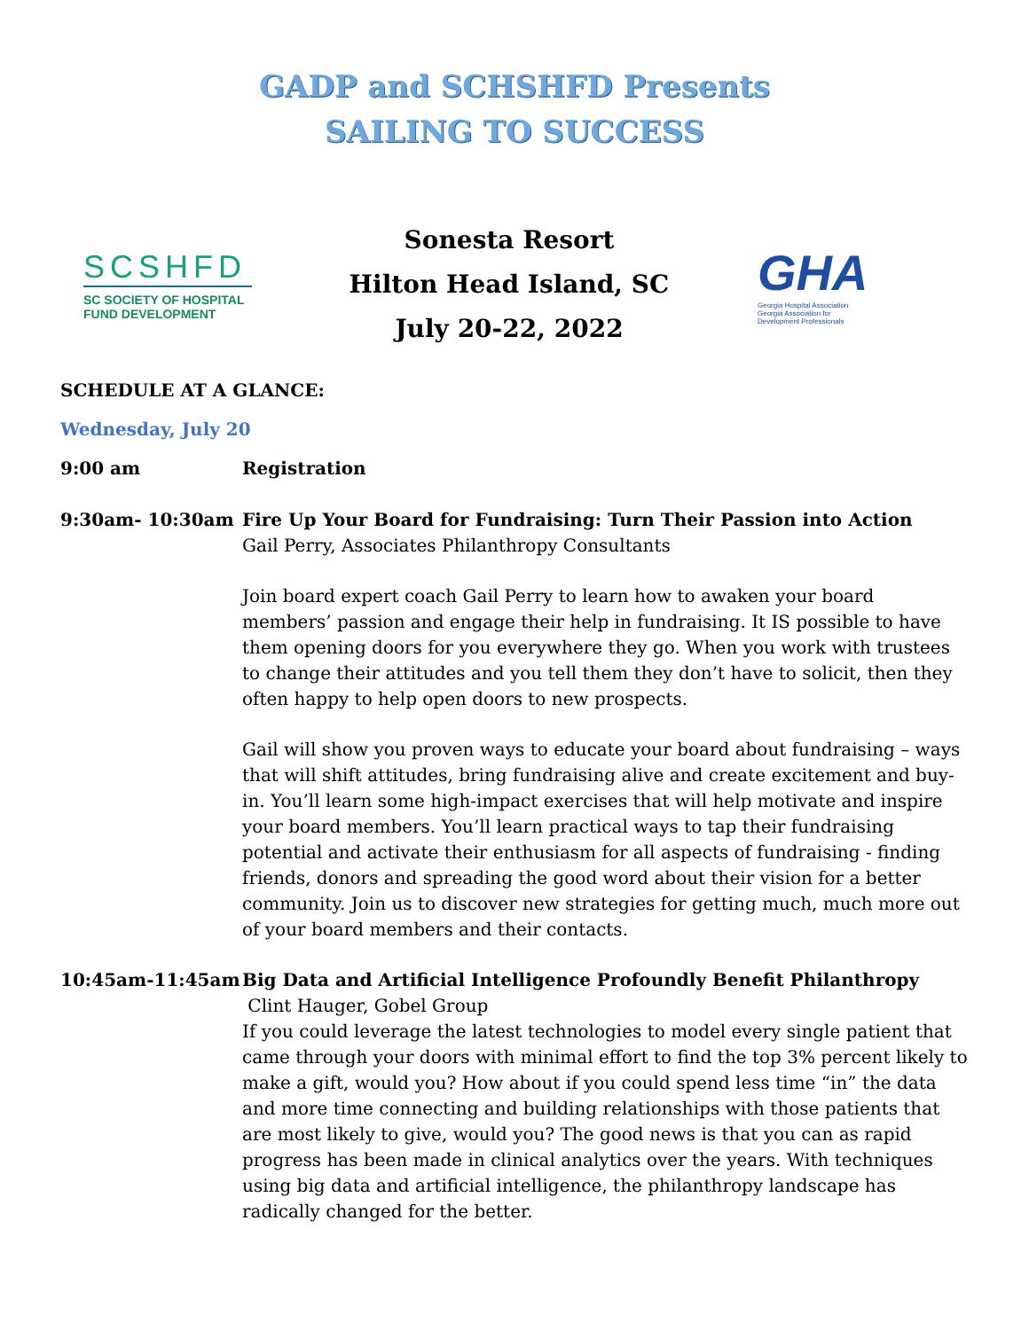GADP and SCHSHFD Presents
SAILING TO SUCCESS
SCSHFD
SC SOCIETY OF HOSPITAL
FUND DEVELOPMENT
Sonesta Resort
Hilton Head Island, SC
July 20-22, 2022
GHA
Georgia Hospital Association
Georgia Association for
Development Professionals
SCHEDULE AT A GLANCE:
Wednesday, July 20
9:00 am Registration
9:30am- 10:30am Fire Up Your Board for Fundraising: Turn Their Passion into Action
Gail Perry, Associates Philanthropy Consultants
Join board expert coach Gail Perry to learn how to awaken your board members’ passion and engage their help in fundraising. It IS possible to have them opening doors for you everywhere they go. When you work with trustees to change their attitudes and you tell them they don’t have to solicit, then they often happy to help open doors to new prospects.
Gail will show you proven ways to educate your board about fundraising – ways that will shift attitudes, bring fundraising alive and create excitement and buy-in. You’ll learn some high-impact exercises that will help motivate and inspire your board members. You’ll learn practical ways to tap their fundraising potential and activate their enthusiasm for all aspects of fundraising - finding friends, donors and spreading the good word about their vision for a better community. Join us to discover new strategies for getting much, much more out of your board members and their contacts.
10:45am-11:45am Big Data and Artificial Intelligence Profoundly Benefit Philanthropy
Clint Hauger, Gobel Group
If you could leverage the latest technologies to model every single patient that came through your doors with minimal effort to find the top 3% percent likely to make a gift, would you? How about if you could spend less time “in” the data and more time connecting and building relationships with those patients that are most likely to give, would you? The good news is that you can as rapid progress has been made in clinical analytics over the years. With techniques using big data and artificial intelligence, the philanthropy landscape has radically changed for the better.